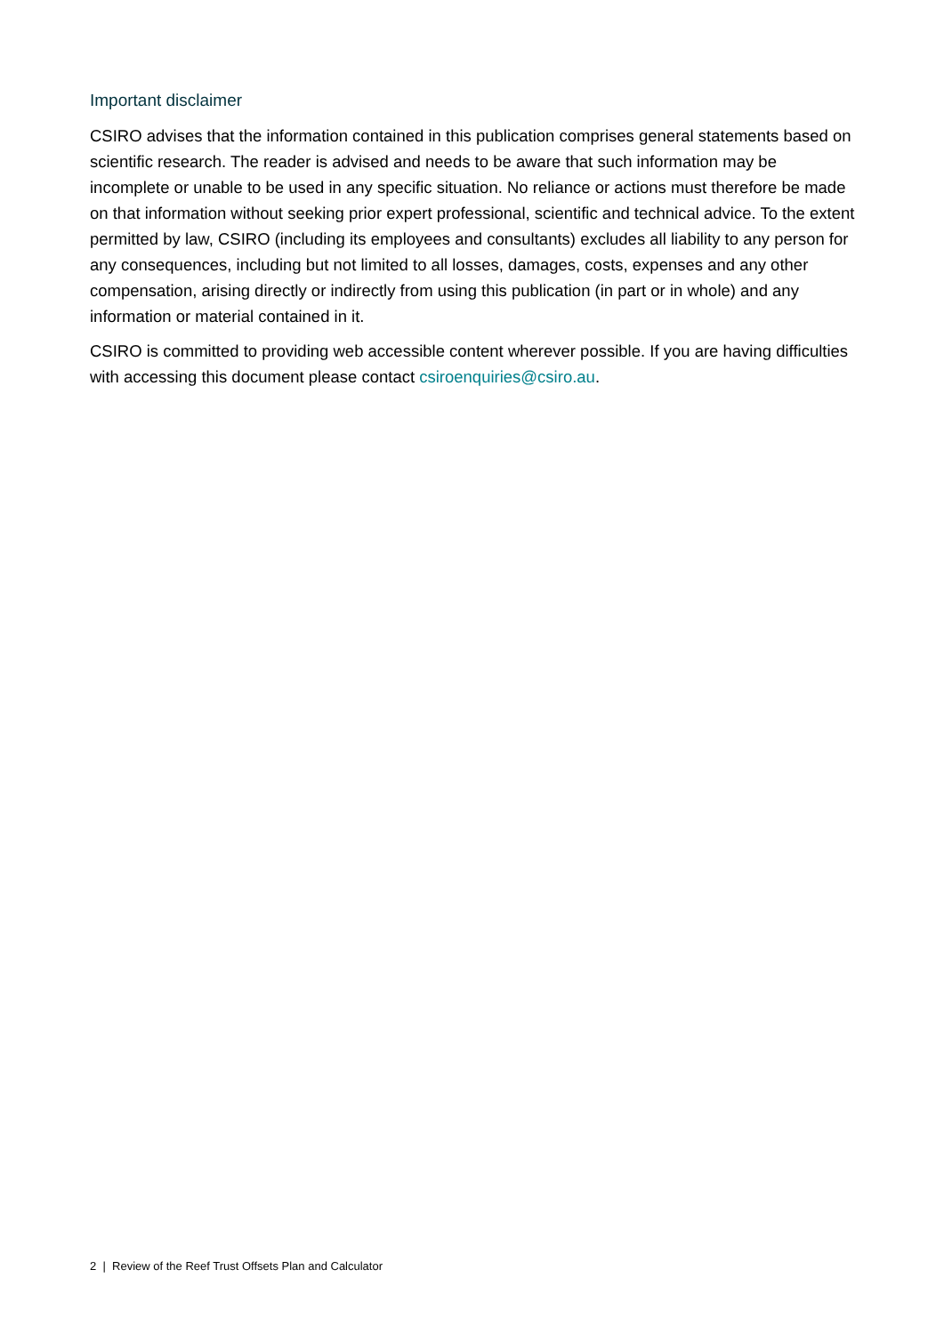Important disclaimer
CSIRO advises that the information contained in this publication comprises general statements based on scientific research. The reader is advised and needs to be aware that such information may be incomplete or unable to be used in any specific situation. No reliance or actions must therefore be made on that information without seeking prior expert professional, scientific and technical advice. To the extent permitted by law, CSIRO (including its employees and consultants) excludes all liability to any person for any consequences, including but not limited to all losses, damages, costs, expenses and any other compensation, arising directly or indirectly from using this publication (in part or in whole) and any information or material contained in it.
CSIRO is committed to providing web accessible content wherever possible. If you are having difficulties with accessing this document please contact csiroenquiries@csiro.au.
2 | Review of the Reef Trust Offsets Plan and Calculator